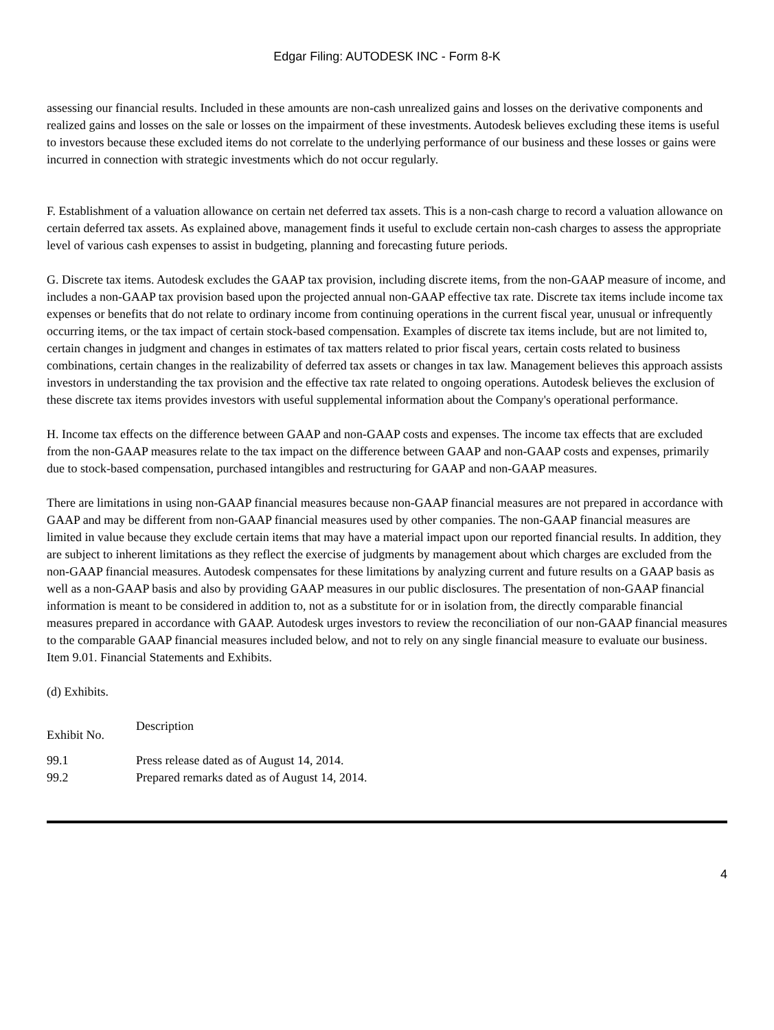Edgar Filing: AUTODESK INC - Form 8-K
assessing our financial results. Included in these amounts are non-cash unrealized gains and losses on the derivative components and realized gains and losses on the sale or losses on the impairment of these investments. Autodesk believes excluding these items is useful to investors because these excluded items do not correlate to the underlying performance of our business and these losses or gains were incurred in connection with strategic investments which do not occur regularly.
F. Establishment of a valuation allowance on certain net deferred tax assets. This is a non-cash charge to record a valuation allowance on certain deferred tax assets. As explained above, management finds it useful to exclude certain non-cash charges to assess the appropriate level of various cash expenses to assist in budgeting, planning and forecasting future periods.
G. Discrete tax items. Autodesk excludes the GAAP tax provision, including discrete items, from the non-GAAP measure of income, and includes a non-GAAP tax provision based upon the projected annual non-GAAP effective tax rate. Discrete tax items include income tax expenses or benefits that do not relate to ordinary income from continuing operations in the current fiscal year, unusual or infrequently occurring items, or the tax impact of certain stock-based compensation. Examples of discrete tax items include, but are not limited to, certain changes in judgment and changes in estimates of tax matters related to prior fiscal years, certain costs related to business combinations, certain changes in the realizability of deferred tax assets or changes in tax law. Management believes this approach assists investors in understanding the tax provision and the effective tax rate related to ongoing operations. Autodesk believes the exclusion of these discrete tax items provides investors with useful supplemental information about the Company's operational performance.
H. Income tax effects on the difference between GAAP and non-GAAP costs and expenses. The income tax effects that are excluded from the non-GAAP measures relate to the tax impact on the difference between GAAP and non-GAAP costs and expenses, primarily due to stock-based compensation, purchased intangibles and restructuring for GAAP and non-GAAP measures.
There are limitations in using non-GAAP financial measures because non-GAAP financial measures are not prepared in accordance with GAAP and may be different from non-GAAP financial measures used by other companies. The non-GAAP financial measures are limited in value because they exclude certain items that may have a material impact upon our reported financial results. In addition, they are subject to inherent limitations as they reflect the exercise of judgments by management about which charges are excluded from the non-GAAP financial measures. Autodesk compensates for these limitations by analyzing current and future results on a GAAP basis as well as a non-GAAP basis and also by providing GAAP measures in our public disclosures. The presentation of non-GAAP financial information is meant to be considered in addition to, not as a substitute for or in isolation from, the directly comparable financial measures prepared in accordance with GAAP. Autodesk urges investors to review the reconciliation of our non-GAAP financial measures to the comparable GAAP financial measures included below, and not to rely on any single financial measure to evaluate our business.
Item 9.01. Financial Statements and Exhibits.
(d) Exhibits.
| Exhibit No. | Description |
| --- | --- |
| 99.1 | Press release dated as of August 14, 2014. |
| 99.2 | Prepared remarks dated as of August 14, 2014. |
4